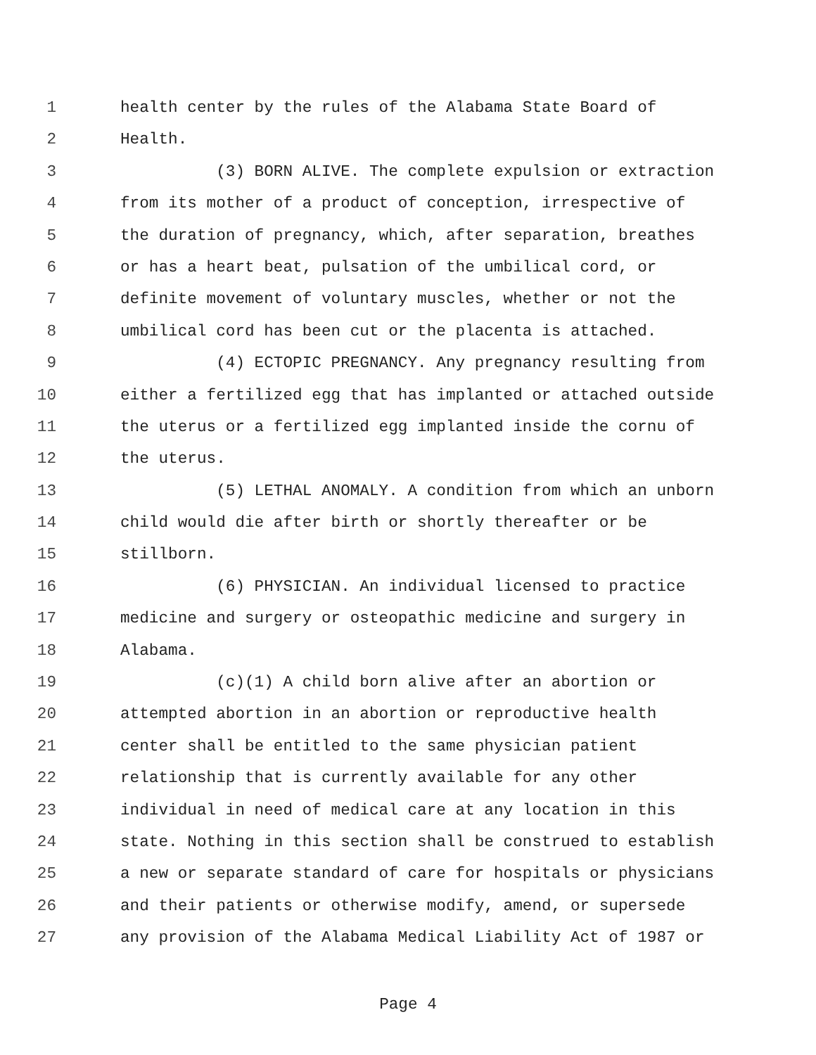1 health center by the rules of the Alabama State Board of
2 Health.
3 (3) BORN ALIVE. The complete expulsion or extraction
4 from its mother of a product of conception, irrespective of
5 the duration of pregnancy, which, after separation, breathes
6 or has a heart beat, pulsation of the umbilical cord, or
7 definite movement of voluntary muscles, whether or not the
8 umbilical cord has been cut or the placenta is attached.
9 (4) ECTOPIC PREGNANCY. Any pregnancy resulting from
10 either a fertilized egg that has implanted or attached outside
11 the uterus or a fertilized egg implanted inside the cornu of
12 the uterus.
13 (5) LETHAL ANOMALY. A condition from which an unborn
14 child would die after birth or shortly thereafter or be
15 stillborn.
16 (6) PHYSICIAN. An individual licensed to practice
17 medicine and surgery or osteopathic medicine and surgery in
18 Alabama.
19 (c)(1) A child born alive after an abortion or
20 attempted abortion in an abortion or reproductive health
21 center shall be entitled to the same physician patient
22 relationship that is currently available for any other
23 individual in need of medical care at any location in this
24 state. Nothing in this section shall be construed to establish
25 a new or separate standard of care for hospitals or physicians
26 and their patients or otherwise modify, amend, or supersede
27 any provision of the Alabama Medical Liability Act of 1987 or
Page 4